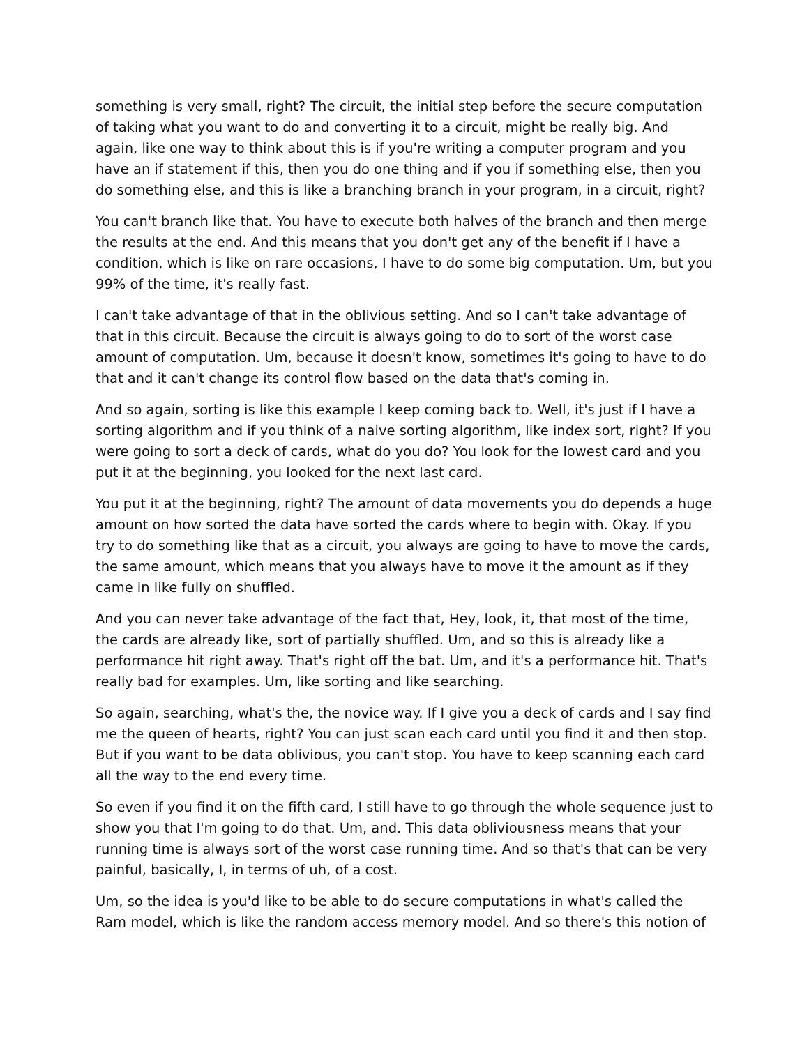something is very small, right? The circuit, the initial step before the secure computation of taking what you want to do and converting it to a circuit, might be really big. And again, like one way to think about this is if you're writing a computer program and you have an if statement if this, then you do one thing and if you if something else, then you do something else, and this is like a branching branch in your program, in a circuit, right?
You can't branch like that. You have to execute both halves of the branch and then merge the results at the end. And this means that you don't get any of the benefit if I have a condition, which is like on rare occasions, I have to do some big computation. Um, but you 99% of the time, it's really fast.
I can't take advantage of that in the oblivious setting. And so I can't take advantage of that in this circuit. Because the circuit is always going to do to sort of the worst case amount of computation. Um, because it doesn't know, sometimes it's going to have to do that and it can't change its control flow based on the data that's coming in.
And so again, sorting is like this example I keep coming back to. Well, it's just if I have a sorting algorithm and if you think of a naive sorting algorithm, like index sort, right? If you were going to sort a deck of cards, what do you do? You look for the lowest card and you put it at the beginning, you looked for the next last card.
You put it at the beginning, right? The amount of data movements you do depends a huge amount on how sorted the data have sorted the cards where to begin with. Okay. If you try to do something like that as a circuit, you always are going to have to move the cards, the same amount, which means that you always have to move it the amount as if they came in like fully on shuffled.
And you can never take advantage of the fact that, Hey, look, it, that most of the time, the cards are already like, sort of partially shuffled. Um, and so this is already like a performance hit right away. That's right off the bat. Um, and it's a performance hit. That's really bad for examples. Um, like sorting and like searching.
So again, searching, what's the, the novice way. If I give you a deck of cards and I say find me the queen of hearts, right? You can just scan each card until you find it and then stop. But if you want to be data oblivious, you can't stop. You have to keep scanning each card all the way to the end every time.
So even if you find it on the fifth card, I still have to go through the whole sequence just to show you that I'm going to do that. Um, and. This data obliviousness means that your running time is always sort of the worst case running time. And so that's that can be very painful, basically, I, in terms of uh, of a cost.
Um, so the idea is you'd like to be able to do secure computations in what's called the Ram model, which is like the random access memory model. And so there's this notion of